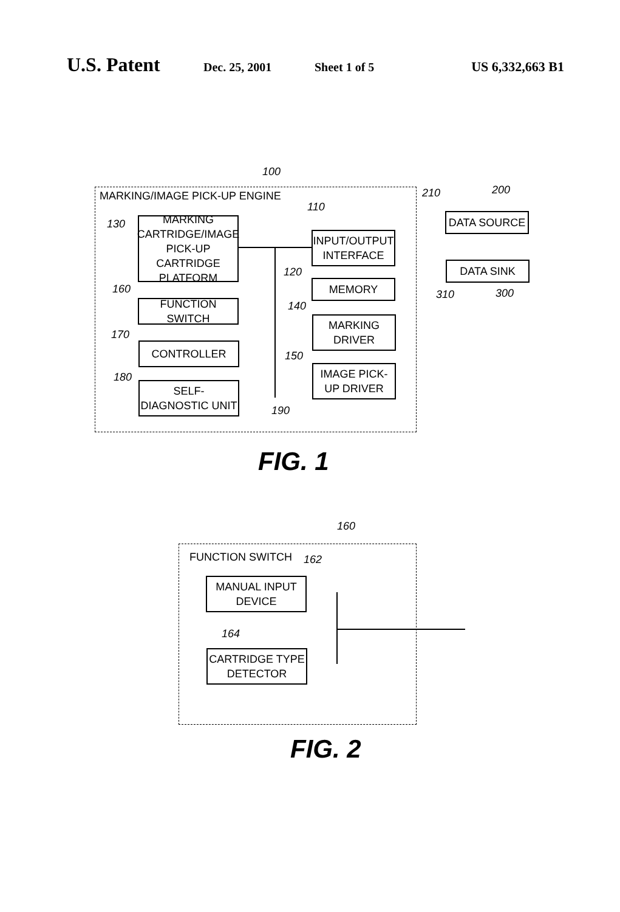U.S. Patent
Dec. 25, 2001 Sheet 1 of 5 US 6,332,663 B1
100
MARKING/IMAGE PICK-UP ENGINE
110
130
MARKING CARTRIDGE/IMAGE PICK-UP CARTRIDGE PLATFORM
INPUT/OUTPUT INTERFACE
120
MEMORY
160
FUNCTION SWITCH 140
MARKING DRIVER
170
CONTROLLER
150
IMAGE PICK-UP DRIVER
180
SELF-DIAGNOSTIC UNIT
190
210 200
DATA SOURCE
DATA SINK
310 300
FIG. 1
160
FUNCTION SWITCH 162
MANUAL INPUT DEVICE
164
CARTRIDGE TYPE DETECTOR
FIG. 2